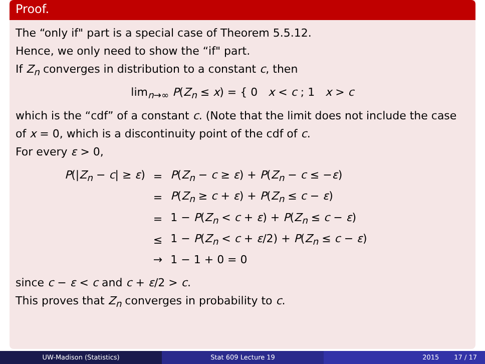Proof.
The “only if" part is a special case of Theorem 5.5.12.
Hence, we only need to show the “if" part.
If Z<sub>n</sub> converges in distribution to a constant c, then
lim<sub>n→∞</sub> P(Z<sub>n</sub> ≤ x) = { 0 x < c ; 1 x > c
which is the “cdf” of a constant c. (Note that the limit does not include the case of x = 0, which is a discontinuity point of the cdf of c.
For every ε > 0,
| P (/ Z<sub>n</sub> − c / ≥ ε ) | = | P ( Z<sub>n</sub> − c ≥ ε ) + P ( Z<sub>n</sub> − c ≤ − ε ) |
| | = | P ( Z<sub>n</sub> ≥ c + ε ) + P ( Z<sub>n</sub> ≤ c − ε ) |
| | = | 1 − P ( Z<sub>n</sub> < c + ε ) + P ( Z<sub>n</sub> ≤ c − ε ) |
| | ≤ | 1 − P ( Z<sub>n</sub> < c + ε /2) + P ( Z<sub>n</sub> ≤ c − ε ) |
| | → | 1 − 1 + 0 = 0 |
since c − ε < c and c + ε/2 > c.
This proves that Z<sub>n</sub> converges in probability to c.
UW-Madison (Statistics) Stat 609 Lecture 19 2015 17 / 17